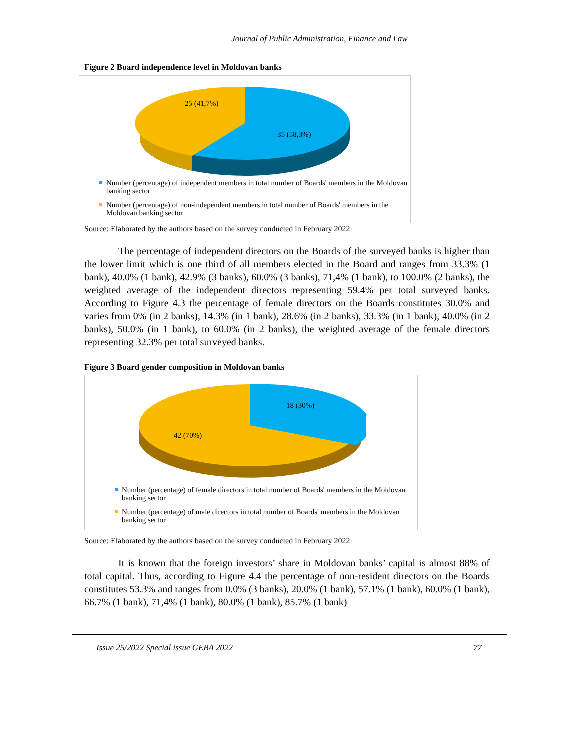Journal of Public Administration, Finance and Law
Figure 2 Board independence level in Moldovan banks
25 (41,7%)
35 (58,3%)
Number (percentage) of independent members in total number of Boards' members in the Moldovan banking sector
Number (percentage) of non-independent members in total number of Boards' members in the Moldovan banking sector
Source: Elaborated by the authors based on the survey conducted in February 2022
The percentage of independent directors on the Boards of the surveyed banks is higher than the lower limit which is one third of all members elected in the Board and ranges from 33.3% (1 bank), 40.0% (1 bank), 42.9% (3 banks), 60.0% (3 banks), 71,4% (1 bank), to 100.0% (2 banks), the weighted average of the independent directors representing 59.4% per total surveyed banks. According to Figure 4.3 the percentage of female directors on the Boards constitutes 30.0% and varies from 0% (in 2 banks), 14.3% (in 1 bank), 28.6% (in 2 banks), 33.3% (in 1 bank), 40.0% (in 2 banks), 50.0% (in 1 bank), to 60.0% (in 2 banks), the weighted average of the female directors representing 32.3% per total surveyed banks.
Figure 3 Board gender composition in Moldovan banks
18 (30%)
42 (70%)
Number (percentage) of female directors in total number of Boards' members in the Moldovan banking sector
Number (percentage) of male directors in total number of Boards' members in the Moldovan banking sector
Source: Elaborated by the authors based on the survey conducted in February 2022
It is known that the foreign investors’ share in Moldovan banks’ capital is almost 88% of total capital. Thus, according to Figure 4.4 the percentage of non-resident directors on the Boards constitutes 53.3% and ranges from 0.0% (3 banks), 20.0% (1 bank), 57.1% (1 bank), 60.0% (1 bank), 66.7% (1 bank), 71,4% (1 bank), 80.0% (1 bank), 85.7% (1 bank)
Issue 25/2022 Special issue GEBA 2022 77